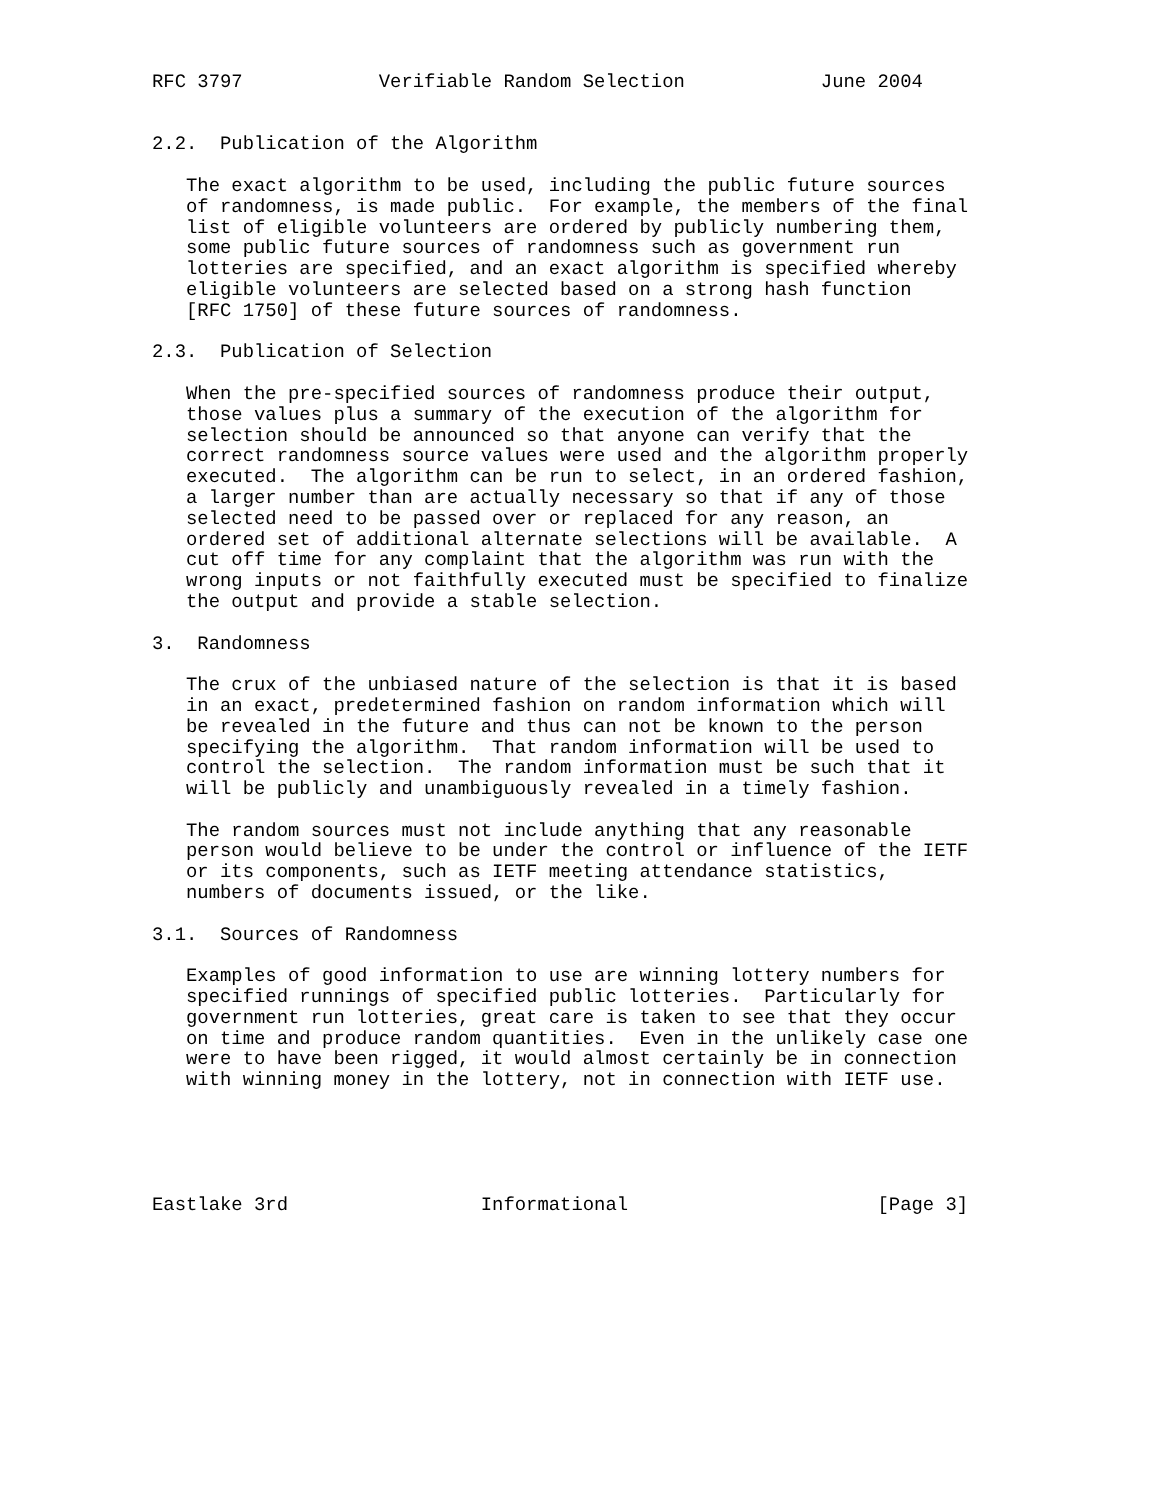RFC 3797            Verifiable Random Selection            June 2004


2.2.  Publication of the Algorithm

   The exact algorithm to be used, including the public future sources
   of randomness, is made public.  For example, the members of the final
   list of eligible volunteers are ordered by publicly numbering them,
   some public future sources of randomness such as government run
   lotteries are specified, and an exact algorithm is specified whereby
   eligible volunteers are selected based on a strong hash function
   [RFC 1750] of these future sources of randomness.

2.3.  Publication of Selection

   When the pre-specified sources of randomness produce their output,
   those values plus a summary of the execution of the algorithm for
   selection should be announced so that anyone can verify that the
   correct randomness source values were used and the algorithm properly
   executed.  The algorithm can be run to select, in an ordered fashion,
   a larger number than are actually necessary so that if any of those
   selected need to be passed over or replaced for any reason, an
   ordered set of additional alternate selections will be available.  A
   cut off time for any complaint that the algorithm was run with the
   wrong inputs or not faithfully executed must be specified to finalize
   the output and provide a stable selection.

3.  Randomness

   The crux of the unbiased nature of the selection is that it is based
   in an exact, predetermined fashion on random information which will
   be revealed in the future and thus can not be known to the person
   specifying the algorithm.  That random information will be used to
   control the selection.  The random information must be such that it
   will be publicly and unambiguously revealed in a timely fashion.

   The random sources must not include anything that any reasonable
   person would believe to be under the control or influence of the IETF
   or its components, such as IETF meeting attendance statistics,
   numbers of documents issued, or the like.

3.1.  Sources of Randomness

   Examples of good information to use are winning lottery numbers for
   specified runnings of specified public lotteries.  Particularly for
   government run lotteries, great care is taken to see that they occur
   on time and produce random quantities.  Even in the unlikely case one
   were to have been rigged, it would almost certainly be in connection
   with winning money in the lottery, not in connection with IETF use.





Eastlake 3rd                 Informational                      [Page 3]